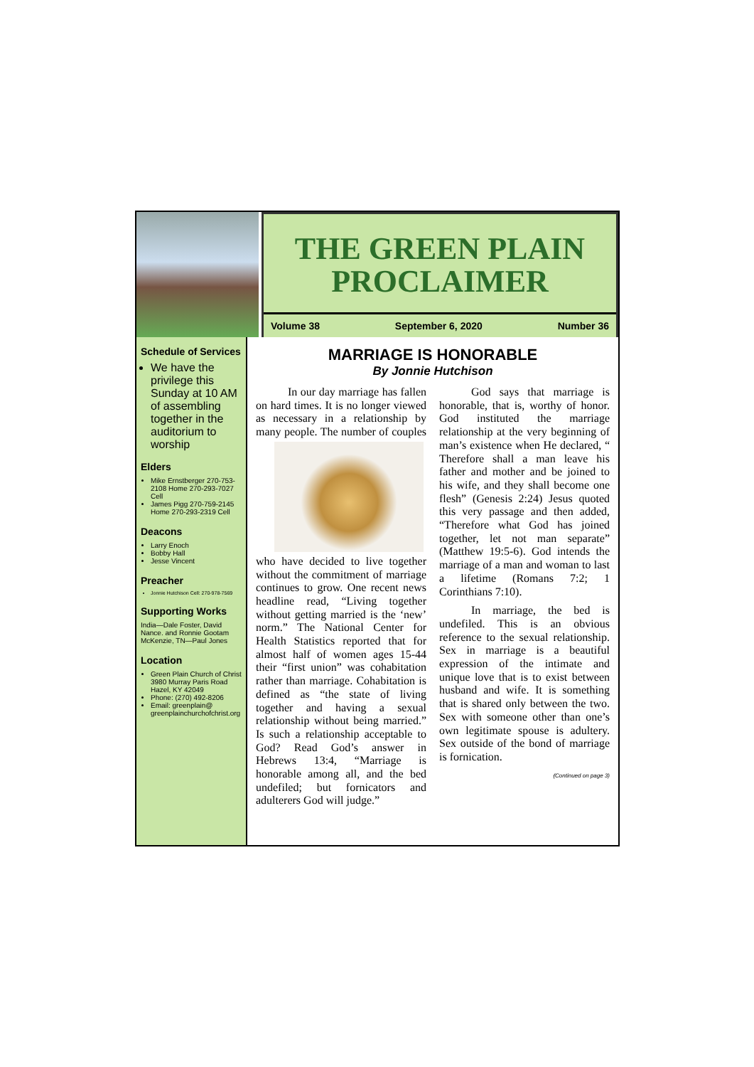THE GREEN PLAIN
PROCLAIMER
Volume 38 September 6, 2020 Number 36
Schedule of Services
We have the privilege this Sunday at 10 AM of assembling together in the auditorium to worship
Elders
Mike Ernstberger 270-753-2108 Home 270-293-7027 Cell
James Pigg 270-759-2145 Home 270-293-2319 Cell
Deacons
Larry Enoch
Bobby Hall
Jesse Vincent
Preacher
Jonnie Hutchison Cell: 270-978-7569
Supporting Works
India—Dale Foster, David Nance. and Ronnie Gootam McKenzie, TN—Paul Jones
Location
Green Plain Church of Christ 3980 Murray Paris Road Hazel, KY 42049
Phone: (270) 492-8206
Email: greenplain@ greenplainchurchofchrist.org
MARRIAGE IS HONORABLE
By Jonnie Hutchison
In our day marriage has fallen on hard times. It is no longer viewed as necessary in a relationship by many people. The number of couples who have decided to live together without the commitment of marriage continues to grow. One recent news headline read, “Living together without getting married is the ‘new’ norm.” The National Center for Health Statistics reported that for almost half of women ages 15-44 their “first union” was cohabitation rather than marriage. Cohabitation is defined as “the state of living together and having a sexual relationship without being married.” Is such a relationship acceptable to God? Read God’s answer in Hebrews 13:4, “Marriage is honorable among all, and the bed undefiled; but fornicators and adulterers God will judge.”
God says that marriage is honorable, that is, worthy of honor. God instituted the marriage relationship at the very beginning of man’s existence when He declared, “ Therefore shall a man leave his father and mother and be joined to his wife, and they shall become one flesh” (Genesis 2:24) Jesus quoted this very passage and then added, “Therefore what God has joined together, let not man separate” (Matthew 19:5-6). God intends the marriage of a man and woman to last a lifetime (Romans 7:2; 1 Corinthians 7:10).
In marriage, the bed is undefiled. This is an obvious reference to the sexual relationship. Sex in marriage is a beautiful expression of the intimate and unique love that is to exist between husband and wife. It is something that is shared only between the two. Sex with someone other than one’s own legitimate spouse is adultery. Sex outside of the bond of marriage is fornication.
(Continued on page 3)